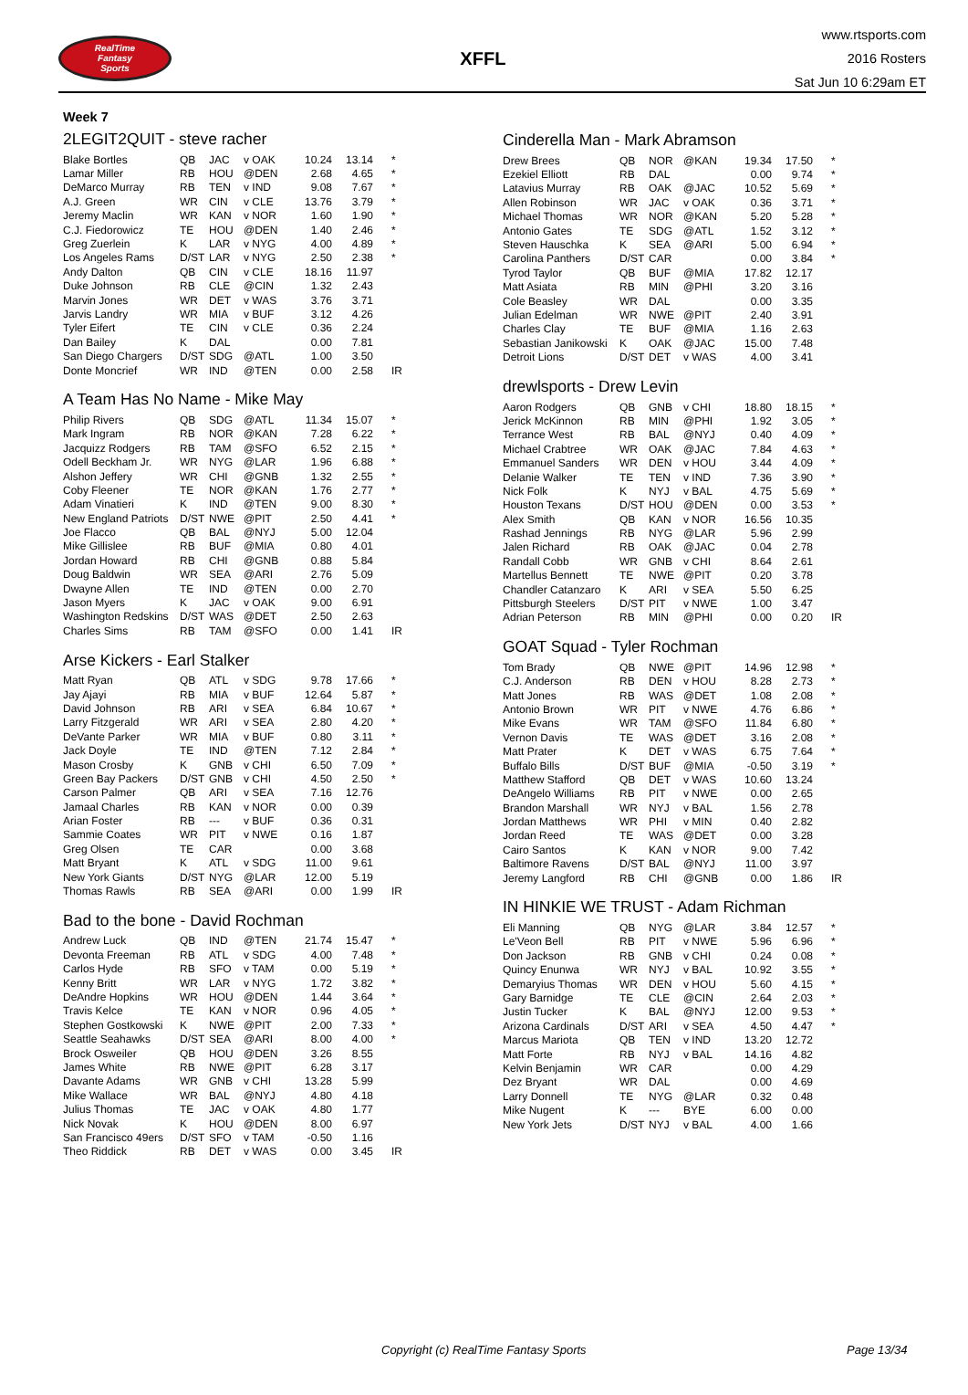RealTime
Fantasy
Sports
XFFL
www.rtsports.com
2016 Rosters
Sat Jun 10 6:29am ET
Week 7
2LEGIT2QUIT - steve racher
| Blake Bortles | QB | JAC | v OAK | 10.24 | 13.14 | * |
| Lamar Miller | RB | HOU | @DEN | 2.68 | 4.65 | * |
| DeMarco Murray | RB | TEN | v IND | 9.08 | 7.67 | * |
| A.J. Green | WR | CIN | v CLE | 13.76 | 3.79 | * |
| Jeremy Maclin | WR | KAN | v NOR | 1.60 | 1.90 | * |
| C.J. Fiedorowicz | TE | HOU | @DEN | 1.40 | 2.46 | * |
| Greg Zuerlein | K | LAR | v NYG | 4.00 | 4.89 | * |
| Los Angeles Rams | D/ST | LAR | v NYG | 2.50 | 2.38 | * |
| Andy Dalton | QB | CIN | v CLE | 18.16 | 11.97 | |
| Duke Johnson | RB | CLE | @CIN | 1.32 | 2.43 | |
| Marvin Jones | WR | DET | v WAS | 3.76 | 3.71 | |
| Jarvis Landry | WR | MIA | v BUF | 3.12 | 4.26 | |
| Tyler Eifert | TE | CIN | v CLE | 0.36 | 2.24 | |
| Dan Bailey | K | DAL | | 0.00 | 7.81 | |
| San Diego Chargers | D/ST | SDG | @ATL | 1.00 | 3.50 | |
| Donte Moncrief | WR | IND | @TEN | 0.00 | 2.58 | IR |
A Team Has No Name - Mike May
| Philip Rivers | QB | SDG | @ATL | 11.34 | 15.07 | * |
| Mark Ingram | RB | NOR | @KAN | 7.28 | 6.22 | * |
| Jacquizz Rodgers | RB | TAM | @SFO | 6.52 | 2.15 | * |
| Odell Beckham Jr. | WR | NYG | @LAR | 1.96 | 6.88 | * |
| Alshon Jeffery | WR | CHI | @GNB | 1.32 | 2.55 | * |
| Coby Fleener | TE | NOR | @KAN | 1.76 | 2.77 | * |
| Adam Vinatieri | K | IND | @TEN | 9.00 | 8.30 | * |
| New England Patriots | D/ST | NWE | @PIT | 2.50 | 4.41 | * |
| Joe Flacco | QB | BAL | @NYJ | 5.00 | 12.04 | |
| Mike Gillislee | RB | BUF | @MIA | 0.80 | 4.01 | |
| Jordan Howard | RB | CHI | @GNB | 0.88 | 5.84 | |
| Doug Baldwin | WR | SEA | @ARI | 2.76 | 5.09 | |
| Dwayne Allen | TE | IND | @TEN | 0.00 | 2.70 | |
| Jason Myers | K | JAC | v OAK | 9.00 | 6.91 | |
| Washington Redskins | D/ST | WAS | @DET | 2.50 | 2.63 | |
| Charles Sims | RB | TAM | @SFO | 0.00 | 1.41 | IR |
Arse Kickers - Earl Stalker
| Matt Ryan | QB | ATL | v SDG | 9.78 | 17.66 | * |
| Jay Ajayi | RB | MIA | v BUF | 12.64 | 5.87 | * |
| David Johnson | RB | ARI | v SEA | 6.84 | 10.67 | * |
| Larry Fitzgerald | WR | ARI | v SEA | 2.80 | 4.20 | * |
| DeVante Parker | WR | MIA | v BUF | 0.80 | 3.11 | * |
| Jack Doyle | TE | IND | @TEN | 7.12 | 2.84 | * |
| Mason Crosby | K | GNB | v CHI | 6.50 | 7.09 | * |
| Green Bay Packers | D/ST | GNB | v CHI | 4.50 | 2.50 | * |
| Carson Palmer | QB | ARI | v SEA | 7.16 | 12.76 | |
| Jamaal Charles | RB | KAN | v NOR | 0.00 | 0.39 | |
| Arian Foster | RB | --- | v BUF | 0.36 | 0.31 | |
| Sammie Coates | WR | PIT | v NWE | 0.16 | 1.87 | |
| Greg Olsen | TE | CAR | | 0.00 | 3.68 | |
| Matt Bryant | K | ATL | v SDG | 11.00 | 9.61 | |
| New York Giants | D/ST | NYG | @LAR | 12.00 | 5.19 | |
| Thomas Rawls | RB | SEA | @ARI | 0.00 | 1.99 | IR |
Bad to the bone - David Rochman
| Andrew Luck | QB | IND | @TEN | 21.74 | 15.47 | * |
| Devonta Freeman | RB | ATL | v SDG | 4.00 | 7.48 | * |
| Carlos Hyde | RB | SFO | v TAM | 0.00 | 5.19 | * |
| Kenny Britt | WR | LAR | v NYG | 1.72 | 3.82 | * |
| DeAndre Hopkins | WR | HOU | @DEN | 1.44 | 3.64 | * |
| Travis Kelce | TE | KAN | v NOR | 0.96 | 4.05 | * |
| Stephen Gostkowski | K | NWE | @PIT | 2.00 | 7.33 | * |
| Seattle Seahawks | D/ST | SEA | @ARI | 8.00 | 4.00 | * |
| Brock Osweiler | QB | HOU | @DEN | 3.26 | 8.55 | |
| James White | RB | NWE | @PIT | 6.28 | 3.17 | |
| Davante Adams | WR | GNB | v CHI | 13.28 | 5.99 | |
| Mike Wallace | WR | BAL | @NYJ | 4.80 | 4.18 | |
| Julius Thomas | TE | JAC | v OAK | 4.80 | 1.77 | |
| Nick Novak | K | HOU | @DEN | 8.00 | 6.97 | |
| San Francisco 49ers | D/ST | SFO | v TAM | -0.50 | 1.16 | |
| Theo Riddick | RB | DET | v WAS | 0.00 | 3.45 | IR |
Cinderella Man - Mark Abramson
| Drew Brees | QB | NOR | @KAN | 19.34 | 17.50 | * |
| Ezekiel Elliott | RB | DAL | | 0.00 | 9.74 | * |
| Latavius Murray | RB | OAK | @JAC | 10.52 | 5.69 | * |
| Allen Robinson | WR | JAC | v OAK | 0.36 | 3.71 | * |
| Michael Thomas | WR | NOR | @KAN | 5.20 | 5.28 | * |
| Antonio Gates | TE | SDG | @ATL | 1.52 | 3.12 | * |
| Steven Hauschka | K | SEA | @ARI | 5.00 | 6.94 | * |
| Carolina Panthers | D/ST | CAR | | 0.00 | 3.84 | * |
| Tyrod Taylor | QB | BUF | @MIA | 17.82 | 12.17 | |
| Matt Asiata | RB | MIN | @PHI | 3.20 | 3.16 | |
| Cole Beasley | WR | DAL | | 0.00 | 3.35 | |
| Julian Edelman | WR | NWE | @PIT | 2.40 | 3.91 | |
| Charles Clay | TE | BUF | @MIA | 1.16 | 2.63 | |
| Sebastian Janikowski | K | OAK | @JAC | 15.00 | 7.48 | |
| Detroit Lions | D/ST | DET | v WAS | 4.00 | 3.41 | |
drewlsports - Drew Levin
| Aaron Rodgers | QB | GNB | v CHI | 18.80 | 18.15 | * |
| Jerick McKinnon | RB | MIN | @PHI | 1.92 | 3.05 | * |
| Terrance West | RB | BAL | @NYJ | 0.40 | 4.09 | * |
| Michael Crabtree | WR | OAK | @JAC | 7.84 | 4.63 | * |
| Emmanuel Sanders | WR | DEN | v HOU | 3.44 | 4.09 | * |
| Delanie Walker | TE | TEN | v IND | 7.36 | 3.90 | * |
| Nick Folk | K | NYJ | v BAL | 4.75 | 5.69 | * |
| Houston Texans | D/ST | HOU | @DEN | 0.00 | 3.53 | * |
| Alex Smith | QB | KAN | v NOR | 16.56 | 10.35 | |
| Rashad Jennings | RB | NYG | @LAR | 5.96 | 2.99 | |
| Jalen Richard | RB | OAK | @JAC | 0.04 | 2.78 | |
| Randall Cobb | WR | GNB | v CHI | 8.64 | 2.61 | |
| Martellus Bennett | TE | NWE | @PIT | 0.20 | 3.78 | |
| Chandler Catanzaro | K | ARI | v SEA | 5.50 | 6.25 | |
| Pittsburgh Steelers | D/ST | PIT | v NWE | 1.00 | 3.47 | |
| Adrian Peterson | RB | MIN | @PHI | 0.00 | 0.20 | IR |
GOAT Squad - Tyler Rochman
| Tom Brady | QB | NWE | @PIT | 14.96 | 12.98 | * |
| C.J. Anderson | RB | DEN | v HOU | 8.28 | 2.73 | * |
| Matt Jones | RB | WAS | @DET | 1.08 | 2.08 | * |
| Antonio Brown | WR | PIT | v NWE | 4.76 | 6.86 | * |
| Mike Evans | WR | TAM | @SFO | 11.84 | 6.80 | * |
| Vernon Davis | TE | WAS | @DET | 3.16 | 2.08 | * |
| Matt Prater | K | DET | v WAS | 6.75 | 7.64 | * |
| Buffalo Bills | D/ST | BUF | @MIA | -0.50 | 3.19 | * |
| Matthew Stafford | QB | DET | v WAS | 10.60 | 13.24 | |
| DeAngelo Williams | RB | PIT | v NWE | 0.00 | 2.65 | |
| Brandon Marshall | WR | NYJ | v BAL | 1.56 | 2.78 | |
| Jordan Matthews | WR | PHI | v MIN | 0.40 | 2.82 | |
| Jordan Reed | TE | WAS | @DET | 0.00 | 3.28 | |
| Cairo Santos | K | KAN | v NOR | 9.00 | 7.42 | |
| Baltimore Ravens | D/ST | BAL | @NYJ | 11.00 | 3.97 | |
| Jeremy Langford | RB | CHI | @GNB | 0.00 | 1.86 | IR |
IN HINKIE WE TRUST - Adam Richman
| Eli Manning | QB | NYG | @LAR | 3.84 | 12.57 | * |
| Le'Veon Bell | RB | PIT | v NWE | 5.96 | 6.96 | * |
| Don Jackson | RB | GNB | v CHI | 0.24 | 0.08 | * |
| Quincy Enunwa | WR | NYJ | v BAL | 10.92 | 3.55 | * |
| Demaryius Thomas | WR | DEN | v HOU | 5.60 | 4.15 | * |
| Gary Barnidge | TE | CLE | @CIN | 2.64 | 2.03 | * |
| Justin Tucker | K | BAL | @NYJ | 12.00 | 9.53 | * |
| Arizona Cardinals | D/ST | ARI | v SEA | 4.50 | 4.47 | * |
| Marcus Mariota | QB | TEN | v IND | 13.20 | 12.72 | |
| Matt Forte | RB | NYJ | v BAL | 14.16 | 4.82 | |
| Kelvin Benjamin | WR | CAR | | 0.00 | 4.29 | |
| Dez Bryant | WR | DAL | | 0.00 | 4.69 | |
| Larry Donnell | TE | NYG | @LAR | 0.32 | 0.48 | |
| Mike Nugent | K | --- | BYE | 6.00 | 0.00 | |
| New York Jets | D/ST | NYJ | v BAL | 4.00 | 1.66 | |
Copyright (c) RealTime Fantasy Sports Page 13/34